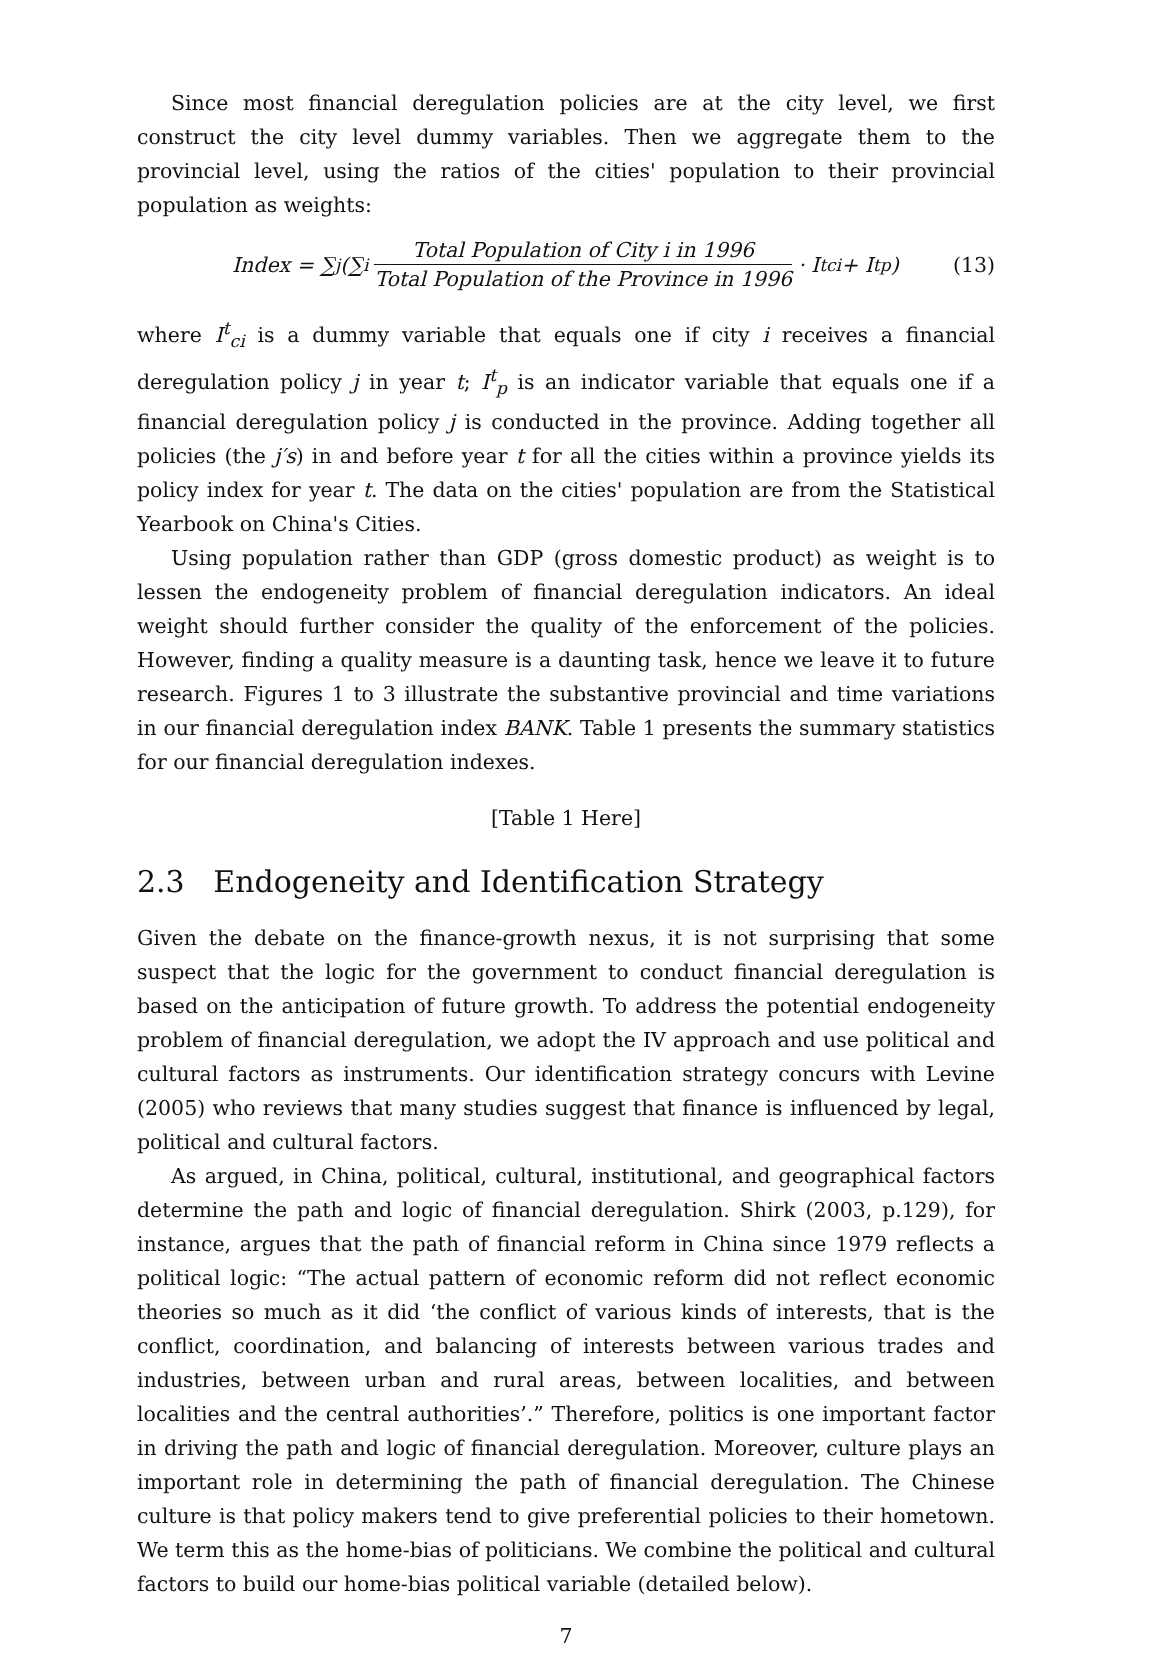Since most financial deregulation policies are at the city level, we first construct the city level dummy variables. Then we aggregate them to the provincial level, using the ratios of the cities' population to their provincial population as weights:
Index = ∑<sub>j</sub>(∑<sub>i</sub> Total Population of City i in 1996 Total Population of the Province in 1996 · I<sup>t</sup><sub>ci</sub> + I<sup>t</sup><sub>p</sub>) (13)
where I<sup>t</sup><sub>ci</sub> is a dummy variable that equals one if city i receives a financial deregulation policy j in year t; I<sup>t</sup><sub>p</sub> is an indicator variable that equals one if a financial deregulation policy j is conducted in the province. Adding together all policies (the j′s) in and before year t for all the cities within a province yields its policy index for year t. The data on the cities' population are from the Statistical Yearbook on China's Cities.
Using population rather than GDP (gross domestic product) as weight is to lessen the endogeneity problem of financial deregulation indicators. An ideal weight should further consider the quality of the enforcement of the policies. However, finding a quality measure is a daunting task, hence we leave it to future research. Figures 1 to 3 illustrate the substantive provincial and time variations in our financial deregulation index BANK. Table 1 presents the summary statistics for our financial deregulation indexes.
[Table 1 Here]
2.3 Endogeneity and Identification Strategy
Given the debate on the finance-growth nexus, it is not surprising that some suspect that the logic for the government to conduct financial deregulation is based on the anticipation of future growth. To address the potential endogeneity problem of financial deregulation, we adopt the IV approach and use political and cultural factors as instruments. Our identification strategy concurs with Levine (2005) who reviews that many studies suggest that finance is influenced by legal, political and cultural factors.
As argued, in China, political, cultural, institutional, and geographical factors determine the path and logic of financial deregulation. Shirk (2003, p.129), for instance, argues that the path of financial reform in China since 1979 reflects a political logic: “The actual pattern of economic reform did not reflect economic theories so much as it did ‘the conflict of various kinds of interests, that is the conflict, coordination, and balancing of interests between various trades and industries, between urban and rural areas, between localities, and between localities and the central authorities’.” Therefore, politics is one important factor in driving the path and logic of financial deregulation. Moreover, culture plays an important role in determining the path of financial deregulation. The Chinese culture is that policy makers tend to give preferential policies to their hometown. We term this as the home-bias of politicians. We combine the political and cultural factors to build our home-bias political variable (detailed below).
7